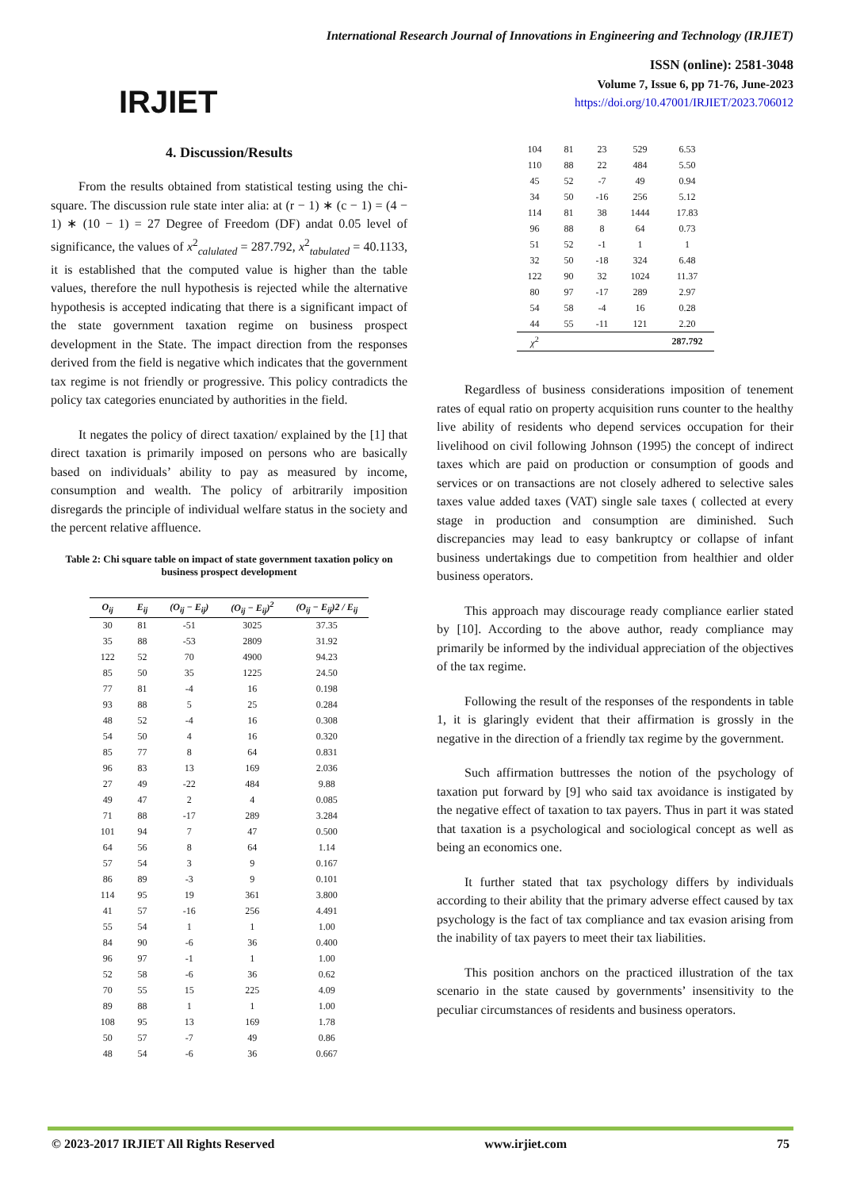IRJIET
International Research Journal of Innovations in Engineering and Technology (IRJIET)
ISSN (online): 2581-3048
Volume 7, Issue 6, pp 71-76, June-2023
https://doi.org/10.47001/IRJIET/2023.706012
4. Discussion/Results
From the results obtained from statistical testing using the chi-square. The discussion rule state inter alia: at (r − 1) ∗ (c − 1) = (4 − 1) ∗ (10 − 1) = 27 Degree of Freedom (DF) andat 0.05 level of significance, the values of x<sup>2</sup><sub>calulated</sub> = 287.792, x<sup>2</sup><sub>tabulated</sub> = 40.1133, it is established that the computed value is higher than the table values, therefore the null hypothesis is rejected while the alternative hypothesis is accepted indicating that there is a significant impact of the state government taxation regime on business prospect development in the State. The impact direction from the responses derived from the field is negative which indicates that the government tax regime is not friendly or progressive. This policy contradicts the policy tax categories enunciated by authorities in the field.
It negates the policy of direct taxation/ explained by the [1] that direct taxation is primarily imposed on persons who are basically based on individuals’ ability to pay as measured by income, consumption and wealth. The policy of arbitrarily imposition disregards the principle of individual welfare status in the society and the percent relative affluence.
Table 2: Chi square table on impact of state government taxation policy on business prospect development
| O<sub>ij</sub> | E<sub>ij</sub> | (O<sub>ij</sub> − E<sub>ij</sub>) | (O<sub>ij</sub> − E<sub>ij</sub>)<sup>2</sup> | (O<sub>ij</sub> − E<sub>ij</sub>)2 / E<sub>ij</sub> |
| --- | --- | --- | --- | --- |
| 30 | 81 | -51 | 3025 | 37.35 |
| 35 | 88 | -53 | 2809 | 31.92 |
| 122 | 52 | 70 | 4900 | 94.23 |
| 85 | 50 | 35 | 1225 | 24.50 |
| 77 | 81 | -4 | 16 | 0.198 |
| 93 | 88 | 5 | 25 | 0.284 |
| 48 | 52 | -4 | 16 | 0.308 |
| 54 | 50 | 4 | 16 | 0.320 |
| 85 | 77 | 8 | 64 | 0.831 |
| 96 | 83 | 13 | 169 | 2.036 |
| 27 | 49 | -22 | 484 | 9.88 |
| 49 | 47 | 2 | 4 | 0.085 |
| 71 | 88 | -17 | 289 | 3.284 |
| 101 | 94 | 7 | 47 | 0.500 |
| 64 | 56 | 8 | 64 | 1.14 |
| 57 | 54 | 3 | 9 | 0.167 |
| 86 | 89 | -3 | 9 | 0.101 |
| 114 | 95 | 19 | 361 | 3.800 |
| 41 | 57 | -16 | 256 | 4.491 |
| 55 | 54 | 1 | 1 | 1.00 |
| 84 | 90 | -6 | 36 | 0.400 |
| 96 | 97 | -1 | 1 | 1.00 |
| 52 | 58 | -6 | 36 | 0.62 |
| 70 | 55 | 15 | 225 | 4.09 |
| 89 | 88 | 1 | 1 | 1.00 |
| 108 | 95 | 13 | 169 | 1.78 |
| 50 | 57 | -7 | 49 | 0.86 |
| 48 | 54 | -6 | 36 | 0.667 |
| 104 | 81 | 23 | 529 | 6.53 |
| 110 | 88 | 22 | 484 | 5.50 |
| 45 | 52 | -7 | 49 | 0.94 |
| 34 | 50 | -16 | 256 | 5.12 |
| 114 | 81 | 38 | 1444 | 17.83 |
| 96 | 88 | 8 | 64 | 0.73 |
| 51 | 52 | -1 | 1 | 1 |
| 32 | 50 | -18 | 324 | 6.48 |
| 122 | 90 | 32 | 1024 | 11.37 |
| 80 | 97 | -17 | 289 | 2.97 |
| 54 | 58 | -4 | 16 | 0.28 |
| 44 | 55 | -11 | 121 | 2.20 |
| χ<sup>2</sup> | | | | 287.792 |
Regardless of business considerations imposition of tenement rates of equal ratio on property acquisition runs counter to the healthy live ability of residents who depend services occupation for their livelihood on civil following Johnson (1995) the concept of indirect taxes which are paid on production or consumption of goods and services or on transactions are not closely adhered to selective sales taxes value added taxes (VAT) single sale taxes ( collected at every stage in production and consumption are diminished. Such discrepancies may lead to easy bankruptcy or collapse of infant business undertakings due to competition from healthier and older business operators.
This approach may discourage ready compliance earlier stated by [10]. According to the above author, ready compliance may primarily be informed by the individual appreciation of the objectives of the tax regime.
Following the result of the responses of the respondents in table 1, it is glaringly evident that their affirmation is grossly in the negative in the direction of a friendly tax regime by the government.
Such affirmation buttresses the notion of the psychology of taxation put forward by [9] who said tax avoidance is instigated by the negative effect of taxation to tax payers. Thus in part it was stated that taxation is a psychological and sociological concept as well as being an economics one.
It further stated that tax psychology differs by individuals according to their ability that the primary adverse effect caused by tax psychology is the fact of tax compliance and tax evasion arising from the inability of tax payers to meet their tax liabilities.
This position anchors on the practiced illustration of the tax scenario in the state caused by governments’ insensitivity to the peculiar circumstances of residents and business operators.
© 2023-2017 IRJIET All Rights Reserved www.irjiet.com 75